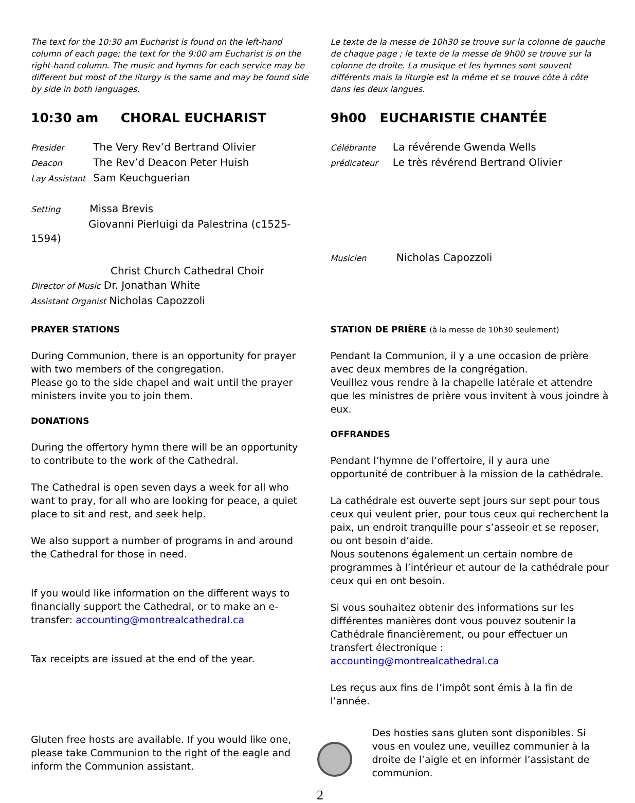The text for the 10:30 am Eucharist is found on the left-hand column of each page; the text for the 9:00 am Eucharist is on the right-hand column. The music and hymns for each service may be different but most of the liturgy is the same and may be found side by side in both languages.
Le texte de la messe de 10h30 se trouve sur la colonne de gauche de chaque page ; le texte de la messe de 9h00 se trouve sur la colonne de droite. La musique et les hymnes sont souvent différents mais la liturgie est la même et se trouve côte à côte dans les deux langues.
10:30 am CHORAL EUCHARIST
Presider The Very Rev’d Bertrand Olivier
Deacon The Rev’d Deacon Peter Huish
Lay Assistant Sam Keuchguerian
Setting Missa Brevis
Giovanni Pierluigi da Palestrina (c1525-1594)
Christ Church Cathedral Choir
Director of Music Dr. Jonathan White
Assistant Organist Nicholas Capozzoli
9h00 EUCHARISTIE CHANTÉE
Célébrante La révérende Gwenda Wells
prédicateur Le très révérend Bertrand Olivier
Musicien Nicholas Capozzoli
PRAYER STATIONS
During Communion, there is an opportunity for prayer with two members of the congregation.
Please go to the side chapel and wait until the prayer ministers invite you to join them.
DONATIONS
During the offertory hymn there will be an opportunity to contribute to the work of the Cathedral.
The Cathedral is open seven days a week for all who want to pray, for all who are looking for peace, a quiet place to sit and rest, and seek help.
We also support a number of programs in and around the Cathedral for those in need.
If you would like information on the different ways to financially support the Cathedral, or to make an e-transfer: accounting@montrealcathedral.ca
Tax receipts are issued at the end of the year.
STATION DE PRIÈRE (à la messe de 10h30 seulement)
Pendant la Communion, il y a une occasion de prière avec deux membres de la congrégation.
Veuillez vous rendre à la chapelle latérale et attendre que les ministres de prière vous invitent à vous joindre à eux.
OFFRANDES
Pendant l’hymne de l’offertoire, il y aura une opportunité de contribuer à la mission de la cathédrale.
La cathédrale est ouverte sept jours sur sept pour tous ceux qui veulent prier, pour tous ceux qui recherchent la paix, un endroit tranquille pour s’asseoir et se reposer, ou ont besoin d’aide.
Nous soutenons également un certain nombre de programmes à l’intérieur et autour de la cathédrale pour ceux qui en ont besoin.
Si vous souhaitez obtenir des informations sur les différentes manières dont vous pouvez soutenir la Cathédrale financièrement, ou pour effectuer un transfert électronique : accounting@montrealcathedral.ca
Les reçus aux fins de l’impôt sont émis à la fin de l’année.
Gluten free hosts are available. If you would like one, please take Communion to the right of the eagle and inform the Communion assistant.
Des hosties sans gluten sont disponibles. Si vous en voulez une, veuillez communier à la droite de l’aigle et en informer l’assistant de communion.
2